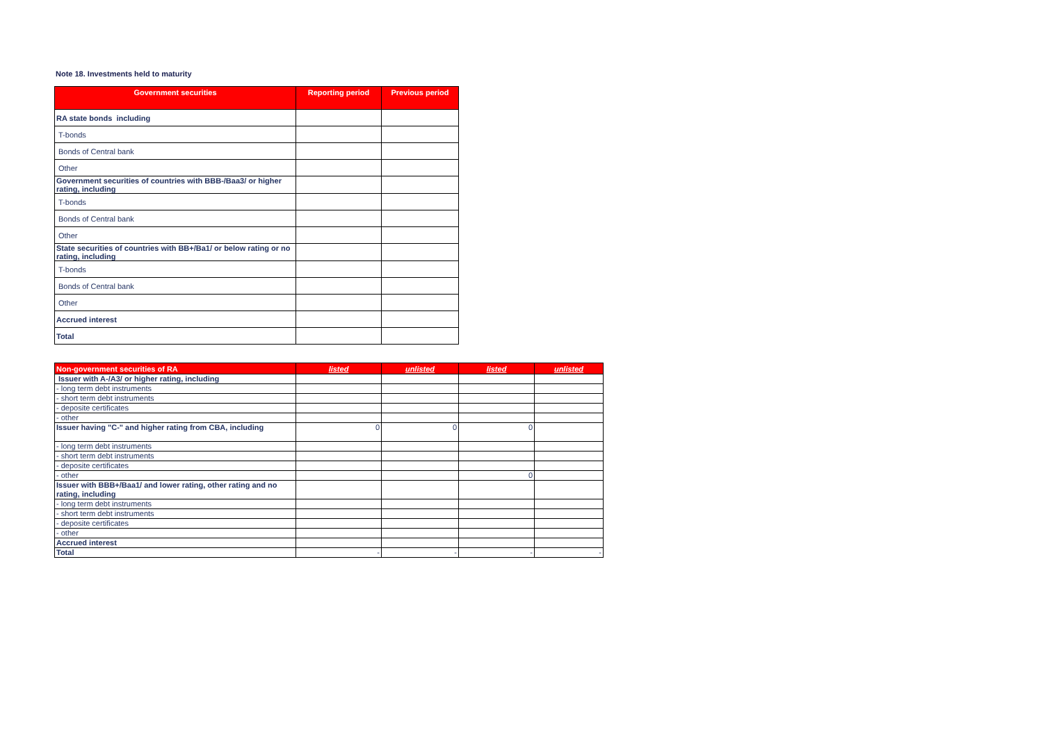Note 18. Investments held to maturity
| Government securities | Reporting period | Previous period |
| --- | --- | --- |
| RA state bonds including | | |
| T-bonds | | |
| Bonds of Central bank | | |
| Other | | |
| Government securities of countries with BBB-/Baa3/ or higher rating, including | | |
| T-bonds | | |
| Bonds of Central bank | | |
| Other | | |
| State securities of countries with BB+/Ba1/ or below rating or no rating, including | | |
| T-bonds | | |
| Bonds of Central bank | | |
| Other | | |
| Accrued interest | | |
| Total | | |
| Non-government securities of RA | listed | unlisted | listed | unlisted |
| --- | --- | --- | --- | --- |
| Issuer with A-/A3/ or higher rating, including | | | | |
| - long term debt instruments | | | | |
| - short term debt instruments | | | | |
| - deposite certificates | | | | |
| - other | | | | |
| Issuer having "C-" and higher rating from CBA, including | 0 | 0 | 0 | |
| - long term debt instruments | | | | |
| - short term debt instruments | | | | |
| - deposite certificates | | | | |
| - other | | | 0 | |
| Issuer with BBB+/Baa1/ and lower rating, other rating and no rating, including | | | | |
| - long term debt instruments | | | | |
| - short term debt instruments | | | | |
| - deposite certificates | | | | |
| - other | | | | |
| Accrued interest | | | | |
| Total | - | - | - | - |